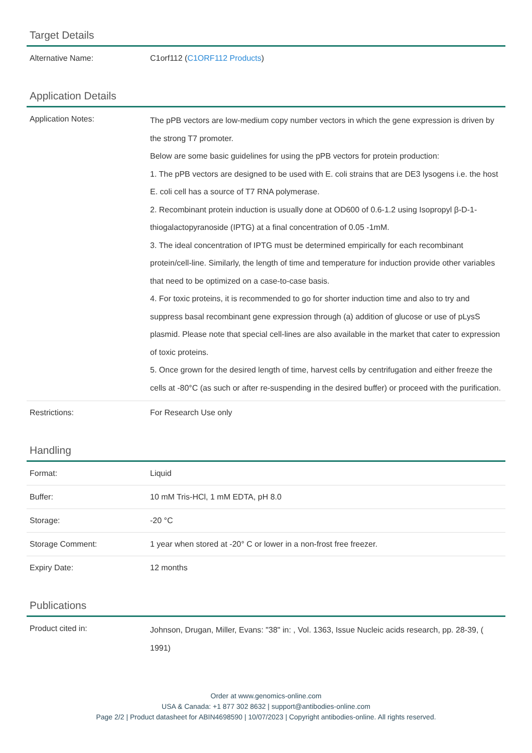Target Details
| Alternative Name: | C1orf112 ( C1ORF112 Products ) |
Application Details
| Application Notes: | The pPB vectors are low-medium copy number vectors in which the gene expression is driven by the strong T7 promoter. Below are some basic guidelines for using the pPB vectors for protein production: 1. The pPB vectors are designed to be used with E. coli strains that are DE3 lysogens i.e. the host E. coli cell has a source of T7 RNA polymerase. 2. Recombinant protein induction is usually done at OD600 of 0.6-1.2 using Isopropyl β-D-1-thiogalactopyranoside (IPTG) at a final concentration of 0.05 -1mM. 3. The ideal concentration of IPTG must be determined empirically for each recombinant protein/cell-line. Similarly, the length of time and temperature for induction provide other variables that need to be optimized on a case-to-case basis. 4. For toxic proteins, it is recommended to go for shorter induction time and also to try and suppress basal recombinant gene expression through (a) addition of glucose or use of pLysS plasmid. Please note that special cell-lines are also available in the market that cater to expression of toxic proteins. 5. Once grown for the desired length of time, harvest cells by centrifugation and either freeze the cells at -80°C (as such or after re-suspending in the desired buffer) or proceed with the purification. |
| Restrictions: | For Research Use only |
Handling
| Format: | Liquid |
| Buffer: | 10 mM Tris-HCl, 1 mM EDTA, pH 8.0 |
| Storage: | -20 °C |
| Storage Comment: | 1 year when stored at -20° C or lower in a non-frost free freezer. |
| Expiry Date: | 12 months |
Publications
| Product cited in: | Johnson, Drugan, Miller, Evans: "38" in: , Vol. 1363, Issue Nucleic acids research, pp. 28-39, ( 1991) |
Order at www.genomics-online.com
USA & Canada: +1 877 302 8632 | support@antibodies-online.com
Page 2/2 | Product datasheet for ABIN4698590 | 10/07/2023 | Copyright antibodies-online. All rights reserved.